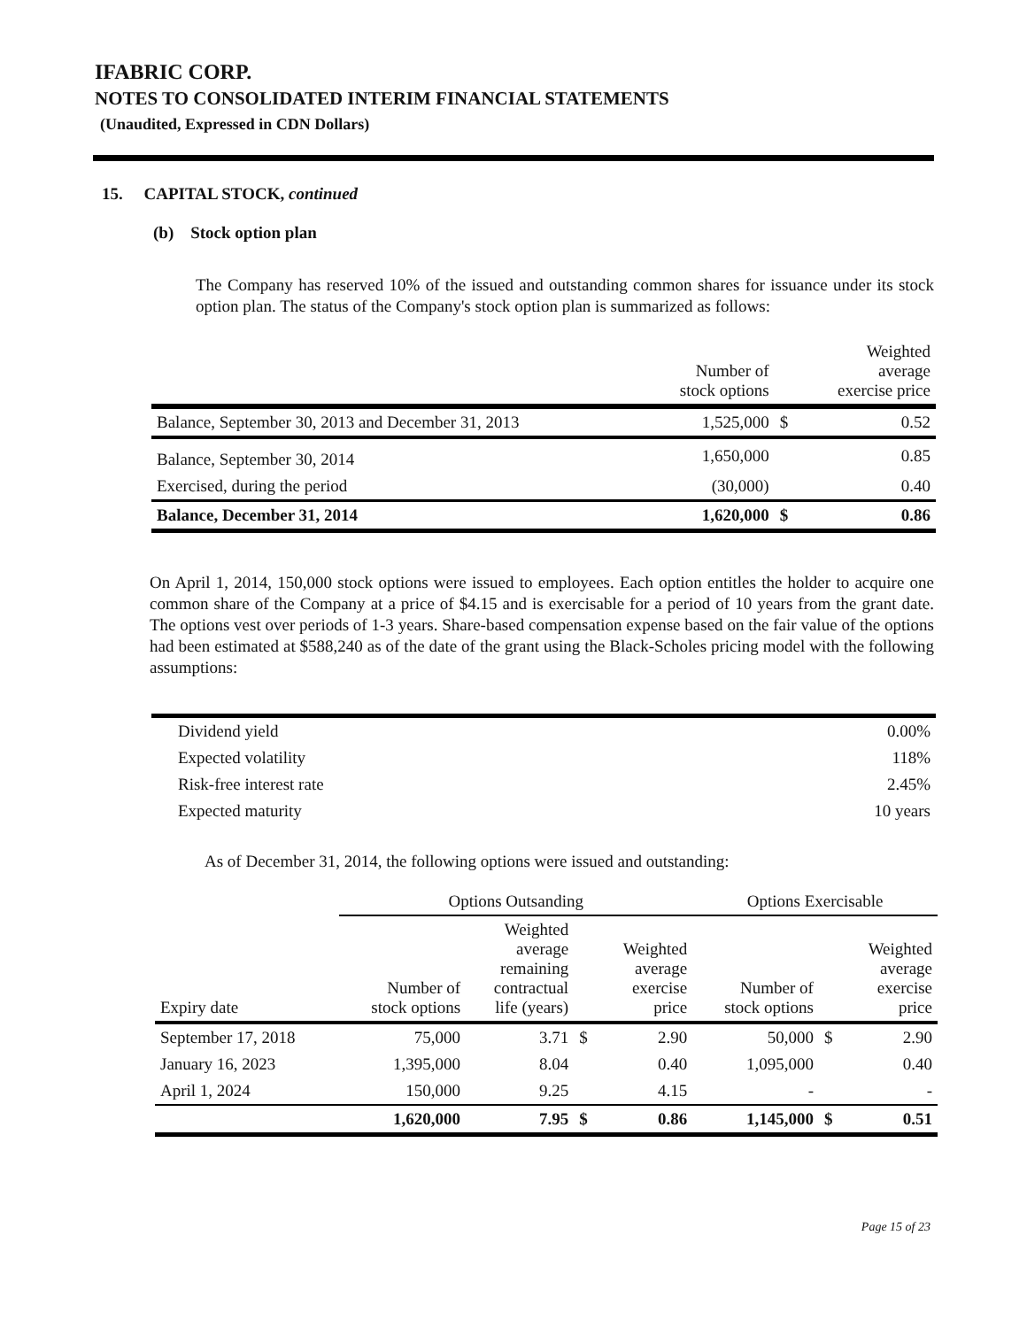IFABRIC CORP.
NOTES TO CONSOLIDATED INTERIM FINANCIAL STATEMENTS
(Unaudited, Expressed in CDN Dollars)
15. CAPITAL STOCK, continued
(b) Stock option plan
The Company has reserved 10% of the issued and outstanding common shares for issuance under its stock option plan. The status of the Company's stock option plan is summarized as follows:
| | Number of stock options | | Weighted average exercise price |
| --- | --- | --- | --- |
| Balance, September 30, 2013 and December 31, 2013 | 1,525,000 | $ | 0.52 |
| Balance, September 30, 2014 | 1,650,000 | | 0.85 |
| Exercised, during the period | (30,000) | | 0.40 |
| Balance, December 31, 2014 | 1,620,000 | $ | 0.86 |
On April 1, 2014, 150,000 stock options were issued to employees. Each option entitles the holder to acquire one common share of the Company at a price of $4.15 and is exercisable for a period of 10 years from the grant date. The options vest over periods of 1-3 years. Share-based compensation expense based on the fair value of the options had been estimated at $588,240 as of the date of the grant using the Black-Scholes pricing model with the following assumptions:
| Dividend yield | 0.00% |
| Expected volatility | 118% |
| Risk-free interest rate | 2.45% |
| Expected maturity | 10 years |
As of December 31, 2014, the following options were issued and outstanding:
| | Options Outsanding | | | | Options Exercisable | | |
| --- | --- | --- | --- | --- | --- | --- | --- |
| Expiry date | Number of stock options | Weighted average remaining contractual life (years) | | Weighted average exercise price | Number of stock options | | Weighted average exercise price |
| September 17, 2018 | 75,000 | 3.71 | $ | 2.90 | 50,000 | $ | 2.90 |
| January 16, 2023 | 1,395,000 | 8.04 | | 0.40 | 1,095,000 | | 0.40 |
| April 1, 2024 | 150,000 | 9.25 | | 4.15 | - | | - |
| | 1,620,000 | 7.95 | $ | 0.86 | 1,145,000 | $ | 0.51 |
Page 15 of 23